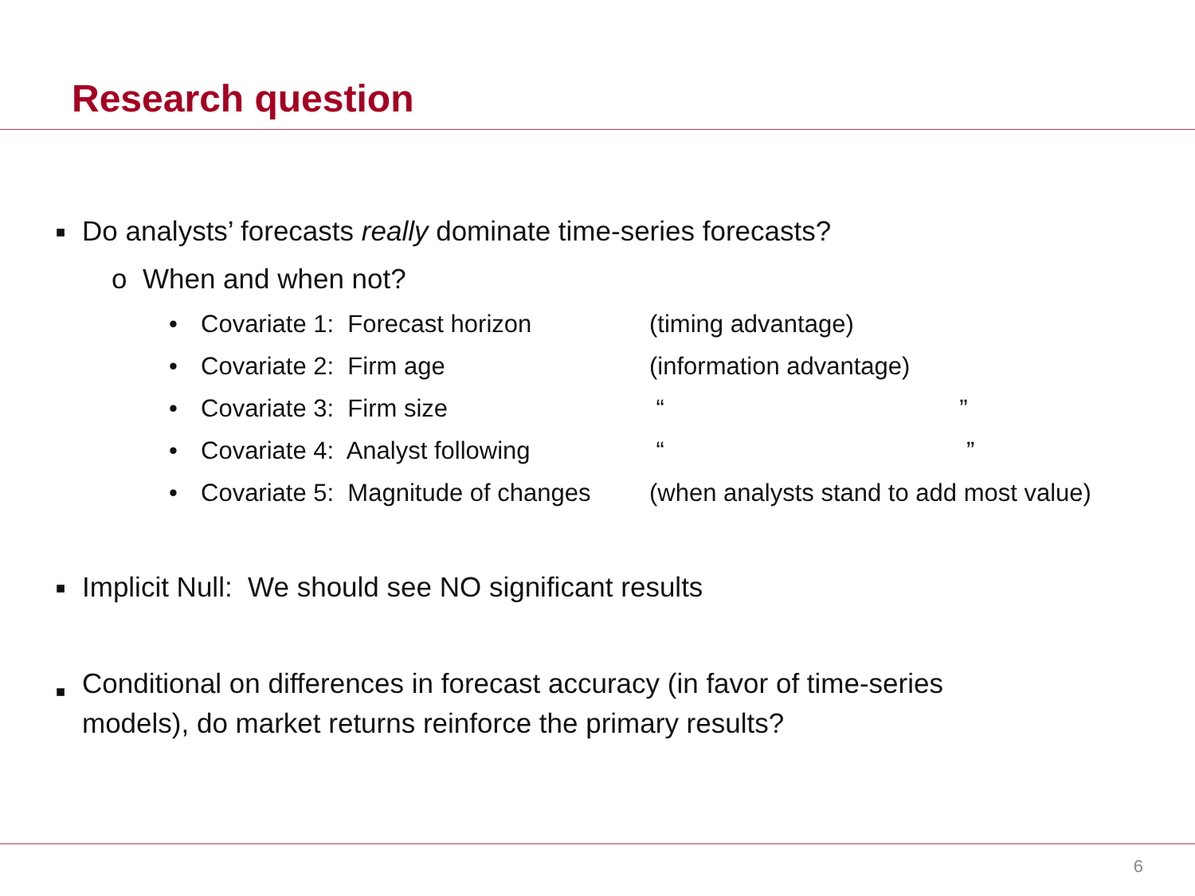Research question
■ Do analysts’ forecasts really dominate time-series forecasts?
o When and when not?
| • | Covariate 1: Forecast horizon | (timing advantage) |
| • | Covariate 2: Firm age | (information advantage) |
| • | Covariate 3: Firm size | “ ” |
| • | Covariate 4: Analyst following | “ ” |
| • | Covariate 5: Magnitude of changes | (when analysts stand to add most value) |
■ Implicit Null: We should see NO significant results
■ Conditional on differences in forecast accuracy (in favor of time-series
models), do market returns reinforce the primary results?
6